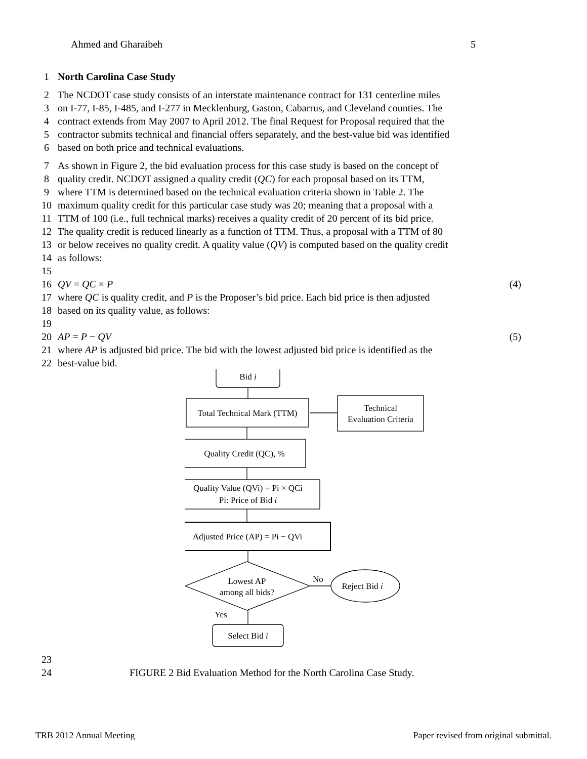Ahmed and Gharaibeh 5
1 North Carolina Case Study
2 The NCDOT case study consists of an interstate maintenance contract for 131 centerline miles
3 on I-77, I-85, I-485, and I-277 in Mecklenburg, Gaston, Cabarrus, and Cleveland counties. The
4 contract extends from May 2007 to April 2012. The final Request for Proposal required that the
5 contractor submits technical and financial offers separately, and the best-value bid was identified
6 based on both price and technical evaluations.
7 As shown in Figure 2, the bid evaluation process for this case study is based on the concept of
8 quality credit. NCDOT assigned a quality credit (QC) for each proposal based on its TTM,
9 where TTM is determined based on the technical evaluation criteria shown in Table 2. The
10 maximum quality credit for this particular case study was 20; meaning that a proposal with a
11 TTM of 100 (i.e., full technical marks) receives a quality credit of 20 percent of its bid price.
12 The quality credit is reduced linearly as a function of TTM. Thus, a proposal with a TTM of 80
13 or below receives no quality credit. A quality value (QV) is computed based on the quality credit
14 as follows:
15
16 QV = QC × P (4)
17 where QC is quality credit, and P is the Proposer’s bid price. Each bid price is then adjusted
18 based on its quality value, as follows:
19
20 AP = P − QV (5)
21 where AP is adjusted bid price. The bid with the lowest adjusted bid price is identified as the
22 best-value bid.
Bid i
Total Technical Mark (TTM)
Technical
Evaluation Criteria
Quality Credit (QC), %
Quality Value (QVi) = Pi × QCi
Pi: Price of Bid i
Adjusted Price (AP) = Pi − QVi
Lowest AP
among all bids?
No
Reject Bid i
Yes
Select Bid i
23
24 FIGURE 2 Bid Evaluation Method for the North Carolina Case Study.
TRB 2012 Annual Meeting Paper revised from original submittal.